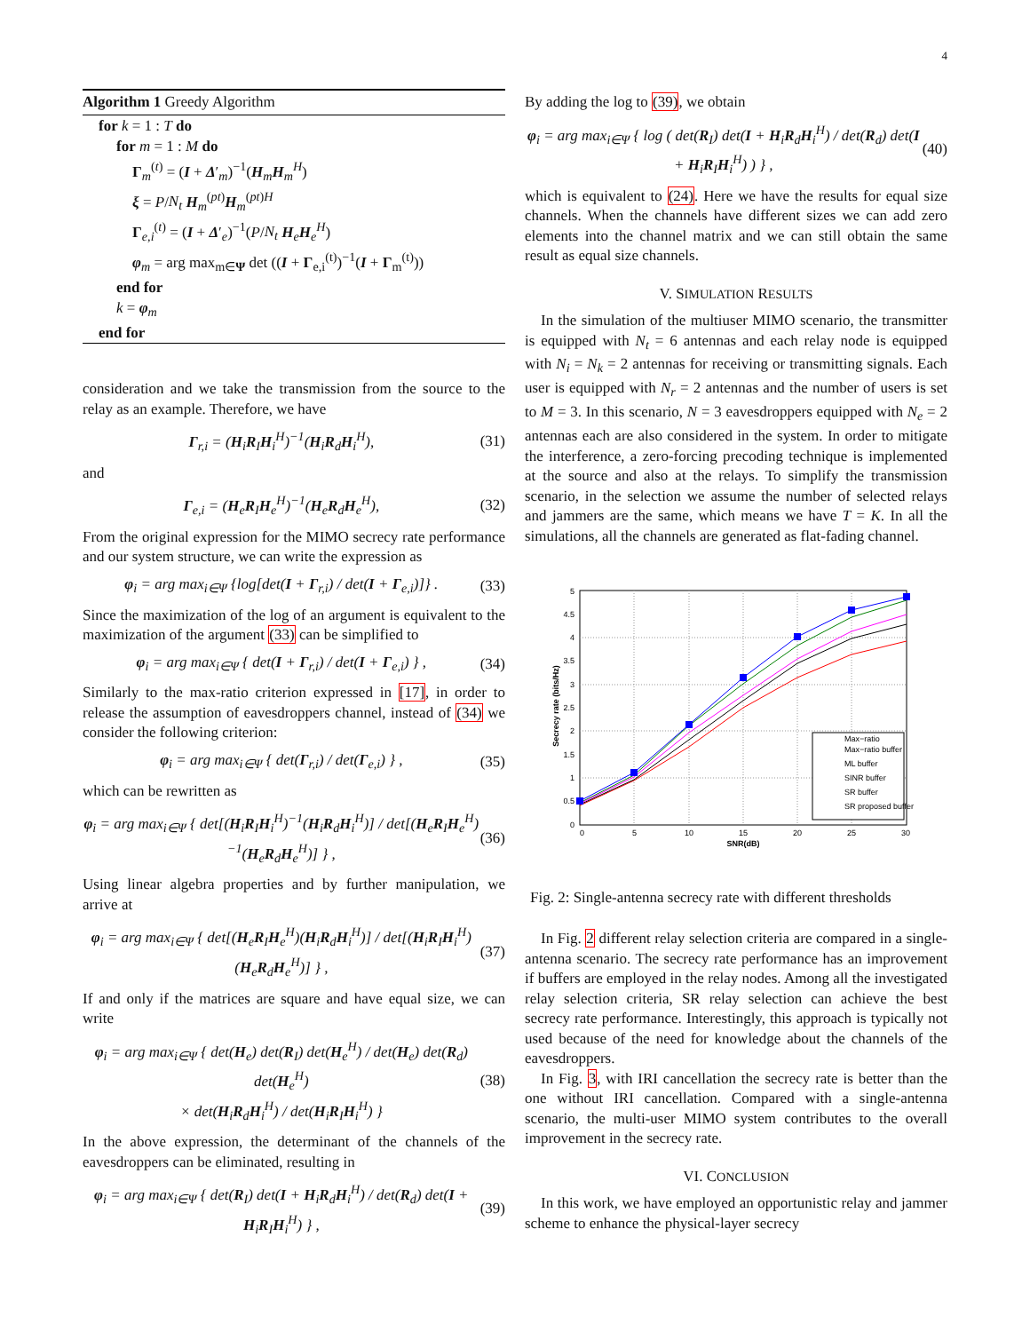4
Algorithm 1 Greedy Algorithm
for k = 1 : T do
for m = 1 : M do
Γ<sub>m</sub><sup>(t)</sup> = (I + Δ′<sub>m</sub>)<sup>−1</sup>(H<sub>m</sub>H<sub>m</sub><sup>H</sup>)
ξ = P/N<sub>t</sub> H<sub>m</sub><sup>(pt)</sup>H<sub>m</sub><sup>(pt)H</sup>
Γ<sub>e,i</sub><sup>(t)</sup> = (I + Δ′<sub>e</sub>)<sup>−1</sup>(P/N<sub>t</sub> H<sub>e</sub>H<sub>e</sub><sup>H</sup>)
φ<sub>m</sub> = arg max<sub>m∈Ψ</sub> det ((I + Γ<sub>e,i</sub><sup>(t)</sup>)<sup>−1</sup>(I + Γ<sub>m</sub><sup>(t)</sup>))
end for
k = φ<sub>m</sub>
end for
consideration and we take the transmission from the source to the relay as an example. Therefore, we have
Γ<sub>r,i</sub> = (H<sub>i</sub>R<sub>I</sub>H<sub>i</sub><sup>H</sup>)<sup>−1</sup>(H<sub>i</sub>R<sub>d</sub>H<sub>i</sub><sup>H</sup>), (31)
and
Γ<sub>e,i</sub> = (H<sub>e</sub>R<sub>I</sub>H<sub>e</sub><sup>H</sup>)<sup>−1</sup>(H<sub>e</sub>R<sub>d</sub>H<sub>e</sub><sup>H</sup>), (32)
From the original expression for the MIMO secrecy rate performance and our system structure, we can write the expression as
φ<sub>i</sub> = arg max<sub>i∈Ψ</sub> {log[det(I + Γ<sub>r,i</sub>) / det(I + Γ<sub>e,i</sub>)]} . (33)
Since the maximization of the log of an argument is equivalent to the maximization of the argument (33) can be simplified to
φ<sub>i</sub> = arg max<sub>i∈Ψ</sub> { det(I + Γ<sub>r,i</sub>) / det(I + Γ<sub>e,i</sub>) } , (34)
Similarly to the max-ratio criterion expressed in [17], in order to release the assumption of eavesdroppers channel, instead of (34) we consider the following criterion:
φ<sub>i</sub> = arg max<sub>i∈Ψ</sub> { det(Γ<sub>r,i</sub>) / det(Γ<sub>e,i</sub>) } , (35)
which can be rewritten as
φ<sub>i</sub> = arg max<sub>i∈Ψ</sub> { det[(H<sub>i</sub>R<sub>I</sub>H<sub>i</sub><sup>H</sup>)<sup>−1</sup>(H<sub>i</sub>R<sub>d</sub>H<sub>i</sub><sup>H</sup>)] / det[(H<sub>e</sub>R<sub>I</sub>H<sub>e</sub><sup>H</sup>)<sup>−1</sup>(H<sub>e</sub>R<sub>d</sub>H<sub>e</sub><sup>H</sup>)] } , (36)
Using linear algebra properties and by further manipulation, we arrive at
φ<sub>i</sub> = arg max<sub>i∈Ψ</sub> { det[(H<sub>e</sub>R<sub>I</sub>H<sub>e</sub><sup>H</sup>)(H<sub>i</sub>R<sub>d</sub>H<sub>i</sub><sup>H</sup>)] / det[(H<sub>i</sub>R<sub>I</sub>H<sub>i</sub><sup>H</sup>)(H<sub>e</sub>R<sub>d</sub>H<sub>e</sub><sup>H</sup>)] } , (37)
If and only if the matrices are square and have equal size, we can write
φ<sub>i</sub> = arg max<sub>i∈Ψ</sub> { det(H<sub>e</sub>) det(R<sub>I</sub>) det(H<sub>e</sub><sup>H</sup>) / det(H<sub>e</sub>) det(R<sub>d</sub>) det(H<sub>e</sub><sup>H</sup>)
× det(H<sub>i</sub>R<sub>d</sub>H<sub>i</sub><sup>H</sup>) / det(H<sub>i</sub>R<sub>I</sub>H<sub>i</sub><sup>H</sup>) } (38)
In the above expression, the determinant of the channels of the eavesdroppers can be eliminated, resulting in
φ<sub>i</sub> = arg max<sub>i∈Ψ</sub> { det(R<sub>I</sub>) det(I + H<sub>i</sub>R<sub>d</sub>H<sub>i</sub><sup>H</sup>) / det(R<sub>d</sub>) det(I + H<sub>i</sub>R<sub>I</sub>H<sub>i</sub><sup>H</sup>) } , (39)
By adding the log to (39), we obtain
φ<sub>i</sub> = arg max<sub>i∈Ψ</sub> { log ( det(R<sub>I</sub>) det(I + H<sub>i</sub>R<sub>d</sub>H<sub>i</sub><sup>H</sup>) / det(R<sub>d</sub>) det(I + H<sub>i</sub>R<sub>I</sub>H<sub>i</sub><sup>H</sup>) ) } , (40)
which is equivalent to (24). Here we have the results for equal size channels. When the channels have different sizes we can add zero elements into the channel matrix and we can still obtain the same result as equal size channels.
V. SIMULATION RESULTS
In the simulation of the multiuser MIMO scenario, the transmitter is equipped with N<sub>t</sub> = 6 antennas and each relay node is equipped with N<sub>i</sub> = N<sub>k</sub> = 2 antennas for receiving or transmitting signals. Each user is equipped with N<sub>r</sub> = 2 antennas and the number of users is set to M = 3. In this scenario, N = 3 eavesdroppers equipped with N<sub>e</sub> = 2 antennas each are also considered in the system. In order to mitigate the interference, a zero-forcing precoding technique is implemented at the source and also at the relays. To simplify the transmission scenario, in the selection we assume the number of selected relays and jammers are the same, which means we have T = K. In all the simulations, all the channels are generated as flat-fading channel.
5
4.5
4
3.5
3
2.5
2
1.5
1
0.5
0
0
5
10
15
20
25
30
SNR(dB)
Secrecy rate (bits/Hz)
Max−ratio
Max−ratio buffer
ML buffer
SINR buffer
SR buffer
SR proposed buffer
Fig. 2: Single-antenna secrecy rate with different thresholds
In Fig. 2 different relay selection criteria are compared in a single-antenna scenario. The secrecy rate performance has an improvement if buffers are employed in the relay nodes. Among all the investigated relay selection criteria, SR relay selection can achieve the best secrecy rate performance. Interestingly, this approach is typically not used because of the need for knowledge about the channels of the eavesdroppers.
In Fig. 3, with IRI cancellation the secrecy rate is better than the one without IRI cancellation. Compared with a single-antenna scenario, the multi-user MIMO system contributes to the overall improvement in the secrecy rate.
VI. CONCLUSION
In this work, we have employed an opportunistic relay and jammer scheme to enhance the physical-layer secrecy